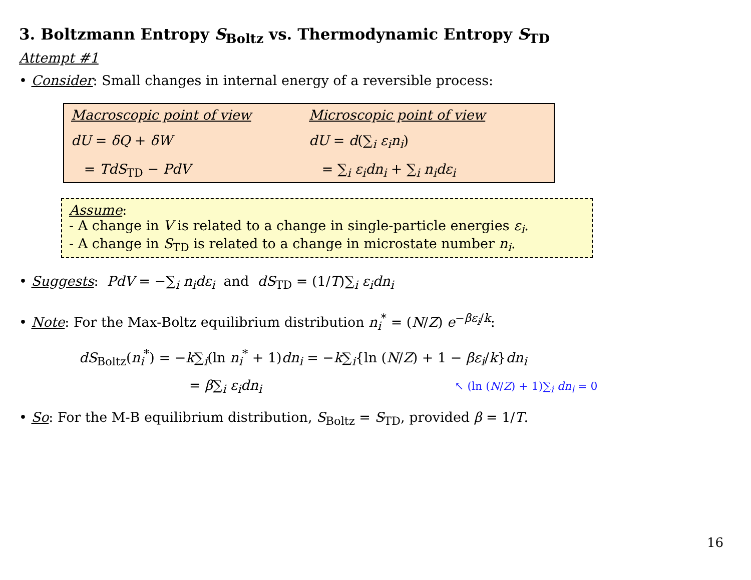3. Boltzmann Entropy S<sub>Boltz</sub> vs. Thermodynamic Entropy S<sub>TD</sub>
Attempt #1
• Consider: Small changes in internal energy of a reversible process:
Macroscopic point of view
Microscopic point of view
dU = δQ + δW
dU = d(∑<sub>i</sub> ε<sub>i</sub>n<sub>i</sub>)
= TdS<sub>TD</sub> − PdV
= ∑<sub>i</sub> ε<sub>i</sub>dn<sub>i</sub> + ∑<sub>i</sub> n<sub>i</sub>dε<sub>i</sub>
Assume:
- A change in V is related to a change in single-particle energies ε<sub>i</sub>.
- A change in S<sub>TD</sub> is related to a change in microstate number n<sub>i</sub>.
• Suggests: PdV = −∑<sub>i</sub> n<sub>i</sub>dε<sub>i</sub> and dS<sub>TD</sub> = (1/T)∑<sub>i</sub> ε<sub>i</sub>dn<sub>i</sub>
• Note: For the Max-Boltz equilibrium distribution n<sub>i</sub><sup>*</sup> = (N/Z) e<sup>−βε<sub>i</sub>/k</sup>:
dS<sub>Boltz</sub>(n<sub>i</sub><sup>*</sup>) = −k∑<sub>i</sub>(ln n<sub>i</sub><sup>*</sup> + 1)dn<sub>i</sub> = −k∑<sub>i</sub>{ln (N/Z) + 1 − βε<sub>i</sub>/k}dn<sub>i</sub>
= β∑<sub>i</sub> ε<sub>i</sub>dn<sub>i</sub>
↖ (ln (N/Z) + 1)∑<sub>i</sub> dn<sub>i</sub> = 0
• So: For the M-B equilibrium distribution, S<sub>Boltz</sub> = S<sub>TD</sub>, provided β = 1/T.
16